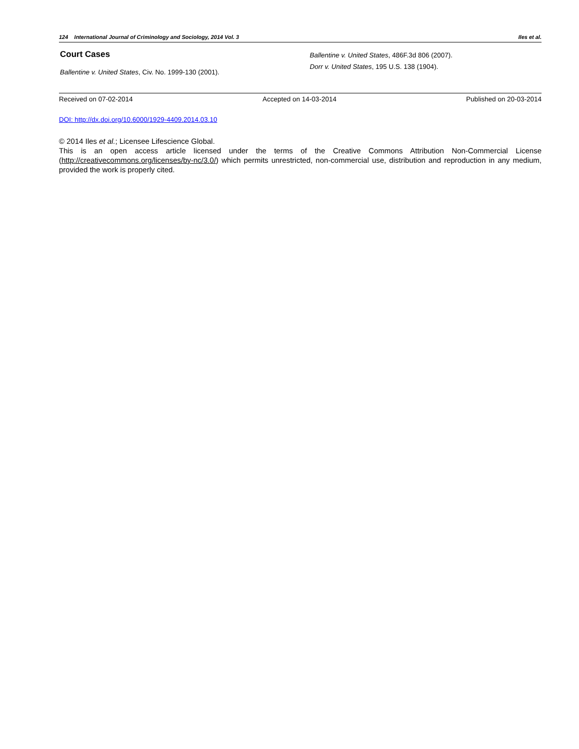124 International Journal of Criminology and Sociology, 2014 Vol. 3 Iles et al.
Court Cases
Ballentine v. United States, Civ. No. 1999-130 (2001).
Ballentine v. United States, 486F.3d 806 (2007).
Dorr v. United States, 195 U.S. 138 (1904).
Received on 07-02-2014 Accepted on 14-03-2014 Published on 20-03-2014
DOI: http://dx.doi.org/10.6000/1929-4409.2014.03.10
© 2014 Iles et al.; Licensee Lifescience Global.
This is an open access article licensed under the terms of the Creative Commons Attribution Non-Commercial License (http://creativecommons.org/licenses/by-nc/3.0/) which permits unrestricted, non-commercial use, distribution and reproduction in any medium, provided the work is properly cited.